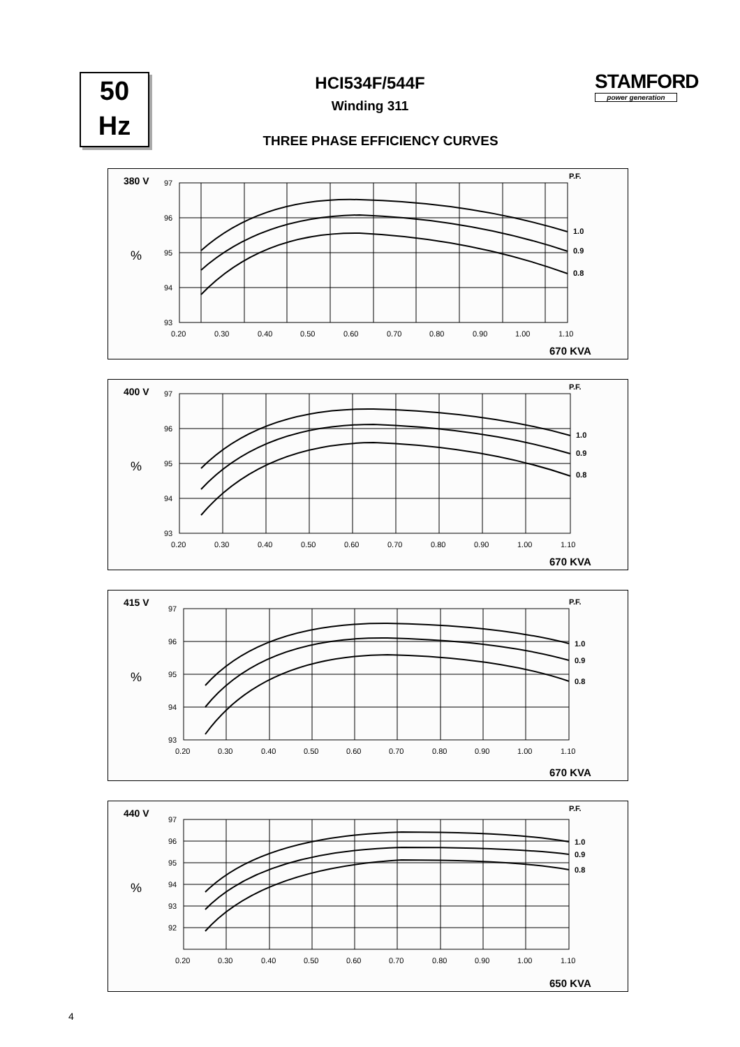50
Hz
STAMFORD
power generation
HCI534F/544F
Winding 311
THREE PHASE EFFICIENCY CURVES
380 V
P.F.
%
97
96
95
94
93
0.20
0.30
0.40
0.50
0.60
0.70
0.80
0.90
1.00
1.10
1.0
0.9
0.8
670 KVA
400 V
P.F.
%
97
96
95
94
93
0.20
0.30
0.40
0.50
0.60
0.70
0.80
0.90
1.00
1.10
1.0
0.9
0.8
670 KVA
415 V
P.F.
%
97
96
95
94
93
0.20
0.30
0.40
0.50
0.60
0.70
0.80
0.90
1.00
1.10
1.0
0.9
0.8
670 KVA
440 V
P.F.
%
97
96
95
94
93
92
0.20
0.30
0.40
0.50
0.60
0.70
0.80
0.90
1.00
1.10
1.0
0.9
0.8
650 KVA
4